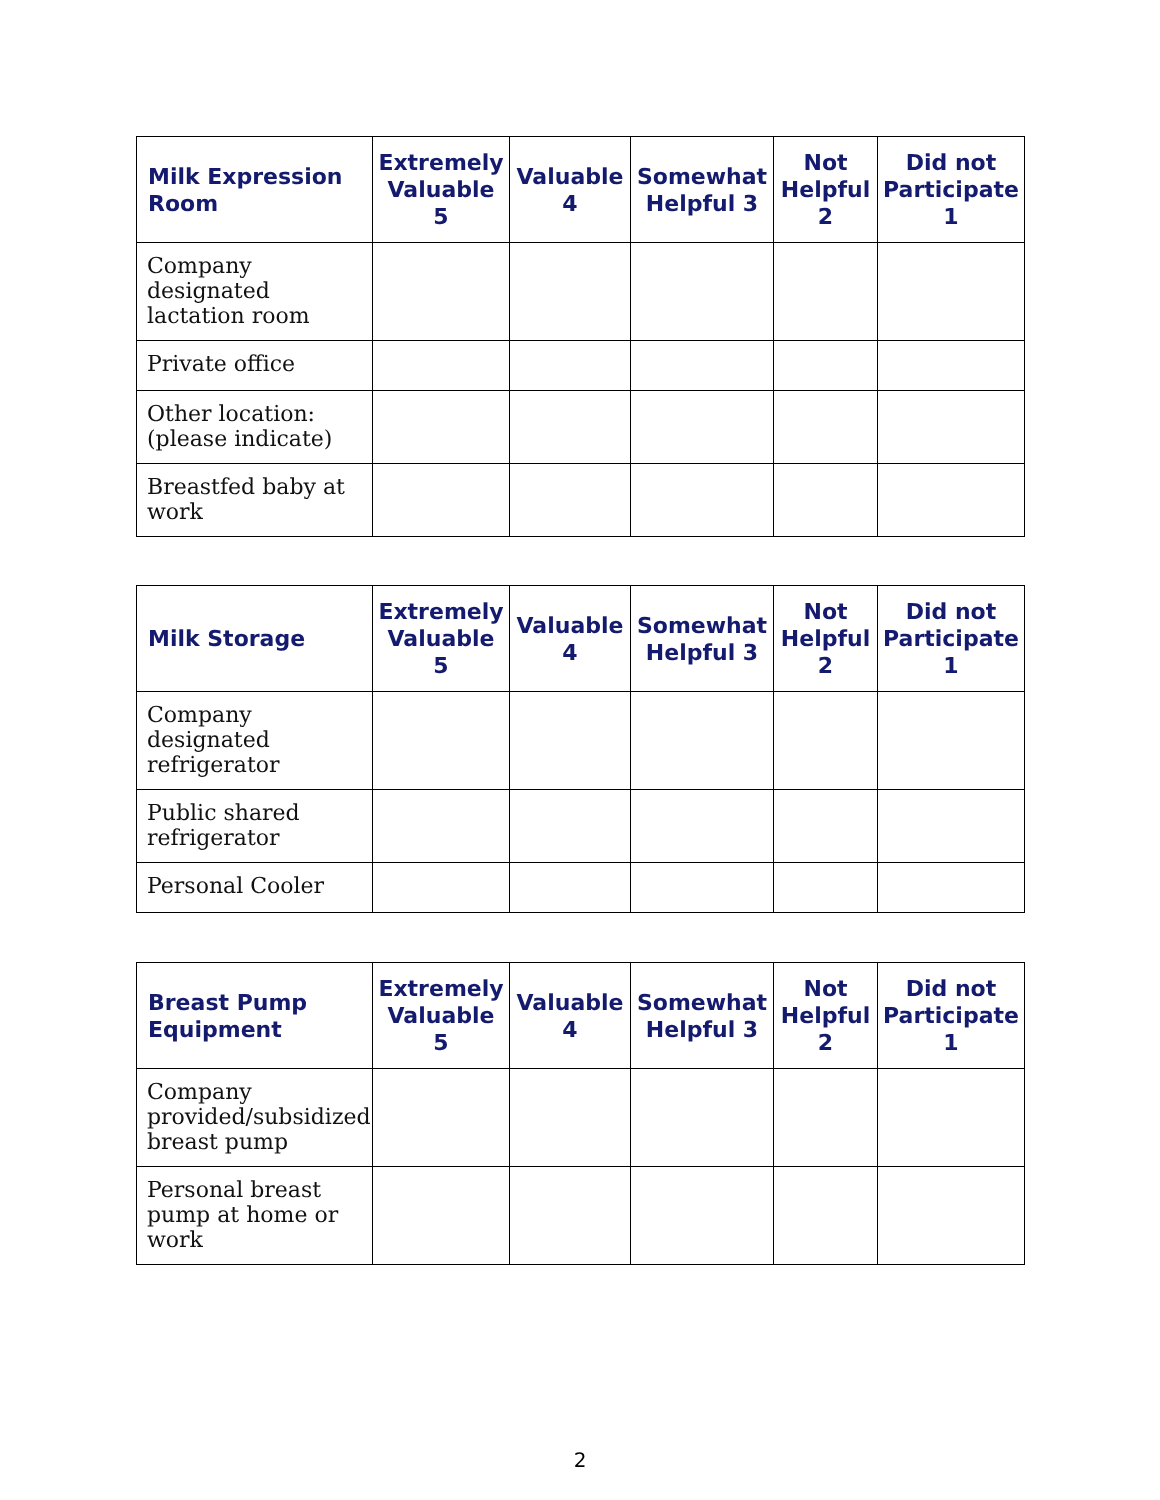| Milk Expression Room | Extremely Valuable 5 | Valuable 4 | Somewhat Helpful 3 | Not Helpful 2 | Did not Participate 1 |
| --- | --- | --- | --- | --- | --- |
| Company designated lactation room | | | | | |
| Private office | | | | | |
| Other location: (please indicate) | | | | | |
| Breastfed baby at work | | | | | |
| Milk Storage | Extremely Valuable 5 | Valuable 4 | Somewhat Helpful 3 | Not Helpful 2 | Did not Participate 1 |
| --- | --- | --- | --- | --- | --- |
| Company designated refrigerator | | | | | |
| Public shared refrigerator | | | | | |
| Personal Cooler | | | | | |
| Breast Pump Equipment | Extremely Valuable 5 | Valuable 4 | Somewhat Helpful 3 | Not Helpful 2 | Did not Participate 1 |
| --- | --- | --- | --- | --- | --- |
| Company provided/subsidized breast pump | | | | | |
| Personal breast pump at home or work | | | | | |
2